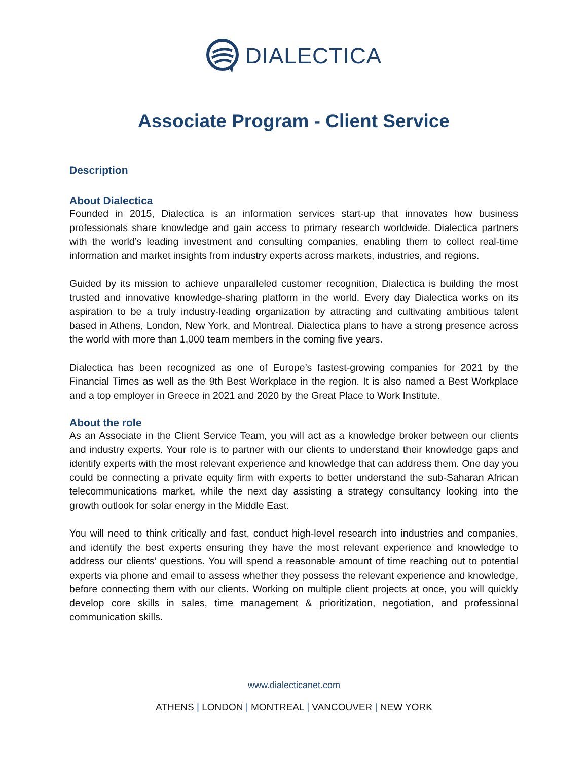DIALECTICA
Associate Program - Client Service
Description
About Dialectica
Founded in 2015, Dialectica is an information services start-up that innovates how business professionals share knowledge and gain access to primary research worldwide. Dialectica partners with the world’s leading investment and consulting companies, enabling them to collect real-time information and market insights from industry experts across markets, industries, and regions.
Guided by its mission to achieve unparalleled customer recognition, Dialectica is building the most trusted and innovative knowledge-sharing platform in the world. Every day Dialectica works on its aspiration to be a truly industry-leading organization by attracting and cultivating ambitious talent based in Athens, London, New York, and Montreal. Dialectica plans to have a strong presence across the world with more than 1,000 team members in the coming five years.
Dialectica has been recognized as one of Europe’s fastest-growing companies for 2021 by the Financial Times as well as the 9th Best Workplace in the region. It is also named a Best Workplace and a top employer in Greece in 2021 and 2020 by the Great Place to Work Institute.
About the role
As an Associate in the Client Service Team, you will act as a knowledge broker between our clients and industry experts. Your role is to partner with our clients to understand their knowledge gaps and identify experts with the most relevant experience and knowledge that can address them. One day you could be connecting a private equity firm with experts to better understand the sub-Saharan African telecommunications market, while the next day assisting a strategy consultancy looking into the growth outlook for solar energy in the Middle East.
You will need to think critically and fast, conduct high-level research into industries and companies, and identify the best experts ensuring they have the most relevant experience and knowledge to address our clients’ questions. You will spend a reasonable amount of time reaching out to potential experts via phone and email to assess whether they possess the relevant experience and knowledge, before connecting them with our clients. Working on multiple client projects at once, you will quickly develop core skills in sales, time management & prioritization, negotiation, and professional communication skills.
www.dialecticanet.com
ATHENS | LONDON | MONTREAL | VANCOUVER | NEW YORK